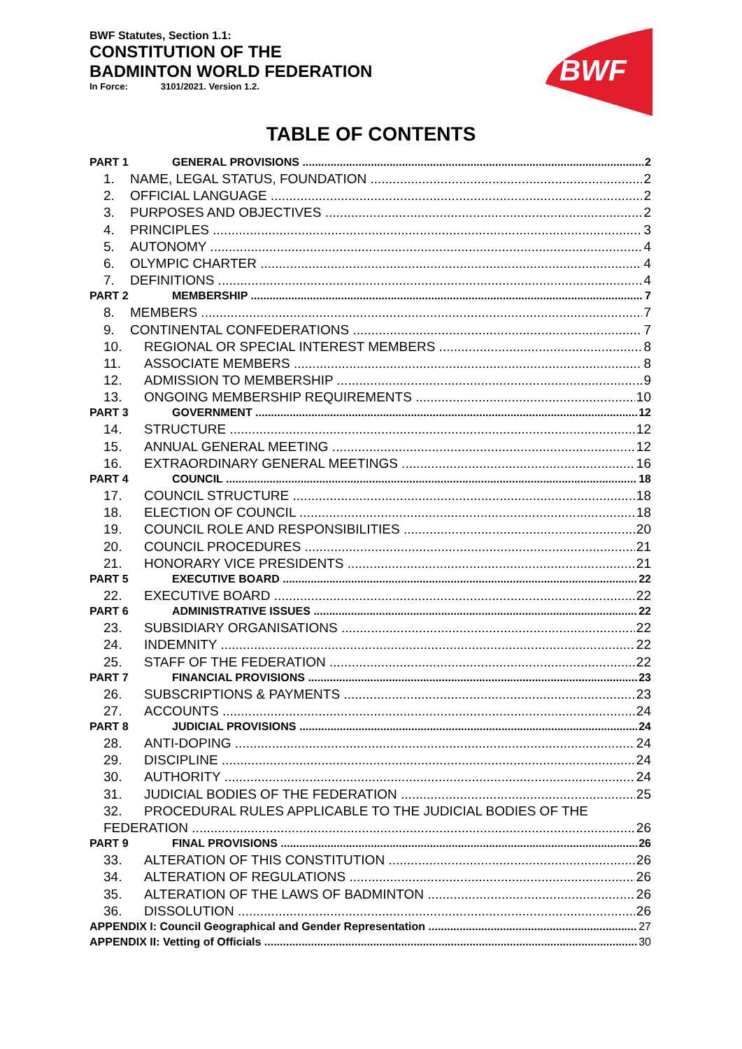BWF Statutes, Section 1.1:
CONSTITUTION OF THE
BADMINTON WORLD FEDERATION
In Force: 3101/2021. Version 1.2.
BWF
TABLE OF CONTENTS
PART 1 GENERAL PROVISIONS 2
1. NAME, LEGAL STATUS, FOUNDATION 2
2. OFFICIAL LANGUAGE 2
3. PURPOSES AND OBJECTIVES 2
4. PRINCIPLES 3
5. AUTONOMY 4
6. OLYMPIC CHARTER 4
7. DEFINITIONS 4
PART 2 MEMBERSHIP 7
8. MEMBERS 7
9. CONTINENTAL CONFEDERATIONS 7
10. REGIONAL OR SPECIAL INTEREST MEMBERS 8
11. ASSOCIATE MEMBERS 8
12. ADMISSION TO MEMBERSHIP 9
13. ONGOING MEMBERSHIP REQUIREMENTS 10
PART 3 GOVERNMENT 12
14. STRUCTURE 12
15. ANNUAL GENERAL MEETING 12
16. EXTRAORDINARY GENERAL MEETINGS 16
PART 4 COUNCIL 18
17. COUNCIL STRUCTURE 18
18. ELECTION OF COUNCIL 18
19. COUNCIL ROLE AND RESPONSIBILITIES 20
20. COUNCIL PROCEDURES 21
21. HONORARY VICE PRESIDENTS 21
PART 5 EXECUTIVE BOARD 22
22. EXECUTIVE BOARD 22
PART 6 ADMINISTRATIVE ISSUES 22
23. SUBSIDIARY ORGANISATIONS 22
24. INDEMNITY 22
25. STAFF OF THE FEDERATION 22
PART 7 FINANCIAL PROVISIONS 23
26. SUBSCRIPTIONS & PAYMENTS 23
27. ACCOUNTS 24
PART 8 JUDICIAL PROVISIONS 24
28. ANTI-DOPING 24
29. DISCIPLINE 24
30. AUTHORITY 24
31. JUDICIAL BODIES OF THE FEDERATION 25
32. PROCEDURAL RULES APPLICABLE TO THE JUDICIAL BODIES OF THE
FEDERATION 26
PART 9 FINAL PROVISIONS 26
33. ALTERATION OF THIS CONSTITUTION 26
34. ALTERATION OF REGULATIONS 26
35. ALTERATION OF THE LAWS OF BADMINTON 26
36. DISSOLUTION 26
APPENDIX I: Council Geographical and Gender Representation 27
APPENDIX II: Vetting of Officials 30